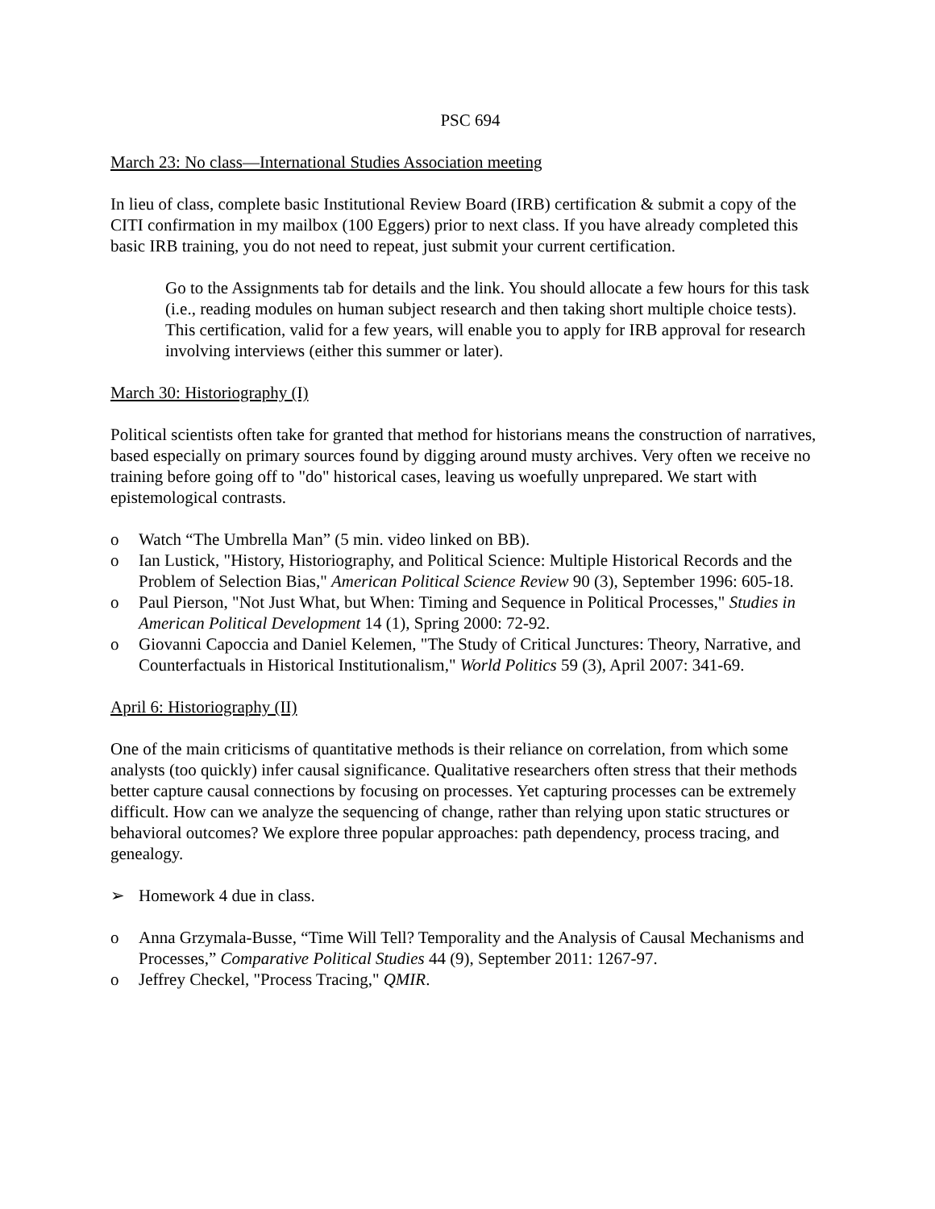PSC 694
March 23: No class—International Studies Association meeting
In lieu of class, complete basic Institutional Review Board (IRB) certification & submit a copy of the CITI confirmation in my mailbox (100 Eggers) prior to next class. If you have already completed this basic IRB training, you do not need to repeat, just submit your current certification.
Go to the Assignments tab for details and the link. You should allocate a few hours for this task (i.e., reading modules on human subject research and then taking short multiple choice tests). This certification, valid for a few years, will enable you to apply for IRB approval for research involving interviews (either this summer or later).
March 30: Historiography (I)
Political scientists often take for granted that method for historians means the construction of narratives, based especially on primary sources found by digging around musty archives. Very often we receive no training before going off to "do" historical cases, leaving us woefully unprepared. We start with epistemological contrasts.
o Watch “The Umbrella Man” (5 min. video linked on BB).
o Ian Lustick, "History, Historiography, and Political Science: Multiple Historical Records and the Problem of Selection Bias," American Political Science Review 90 (3), September 1996: 605-18.
o Paul Pierson, "Not Just What, but When: Timing and Sequence in Political Processes," Studies in American Political Development 14 (1), Spring 2000: 72-92.
o Giovanni Capoccia and Daniel Kelemen, "The Study of Critical Junctures: Theory, Narrative, and Counterfactuals in Historical Institutionalism," World Politics 59 (3), April 2007: 341-69.
April 6: Historiography (II)
One of the main criticisms of quantitative methods is their reliance on correlation, from which some analysts (too quickly) infer causal significance. Qualitative researchers often stress that their methods better capture causal connections by focusing on processes. Yet capturing processes can be extremely difficult. How can we analyze the sequencing of change, rather than relying upon static structures or behavioral outcomes? We explore three popular approaches: path dependency, process tracing, and genealogy.
➢ Homework 4 due in class.
o Anna Grzymala-Busse, “Time Will Tell? Temporality and the Analysis of Causal Mechanisms and Processes,” Comparative Political Studies 44 (9), September 2011: 1267-97.
o Jeffrey Checkel, "Process Tracing," QMIR.